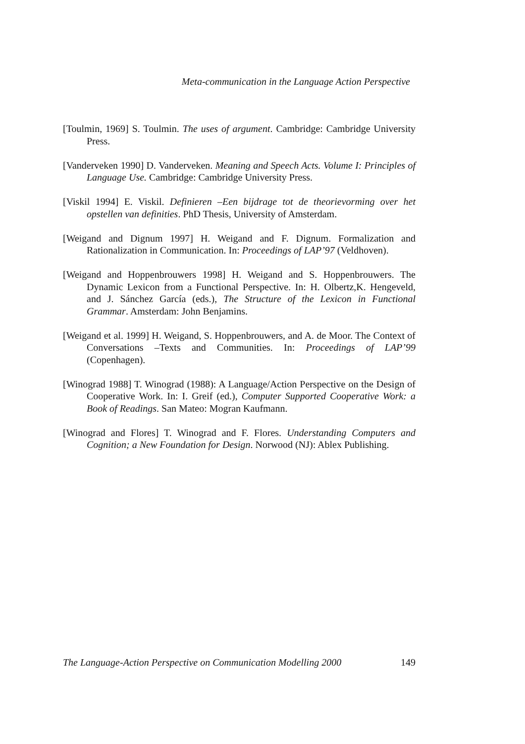Meta-communication in the Language Action Perspective
[Toulmin, 1969] S. Toulmin. The uses of argument. Cambridge: Cambridge University Press.
[Vanderveken 1990] D. Vanderveken. Meaning and Speech Acts. Volume I: Principles of Language Use. Cambridge: Cambridge University Press.
[Viskil 1994] E. Viskil. Definieren –Een bijdrage tot de theorievorming over het opstellen van definities. PhD Thesis, University of Amsterdam.
[Weigand and Dignum 1997] H. Weigand and F. Dignum. Formalization and Rationalization in Communication. In: Proceedings of LAP’97 (Veldhoven).
[Weigand and Hoppenbrouwers 1998] H. Weigand and S. Hoppenbrouwers. The Dynamic Lexicon from a Functional Perspective. In: H. Olbertz,K. Hengeveld, and J. Sánchez García (eds.), The Structure of the Lexicon in Functional Grammar. Amsterdam: John Benjamins.
[Weigand et al. 1999] H. Weigand, S. Hoppenbrouwers, and A. de Moor. The Context of Conversations –Texts and Communities. In: Proceedings of LAP’99 (Copenhagen).
[Winograd 1988] T. Winograd (1988): A Language/Action Perspective on the Design of Cooperative Work. In: I. Greif (ed.), Computer Supported Cooperative Work: a Book of Readings. San Mateo: Mogran Kaufmann.
[Winograd and Flores] T. Winograd and F. Flores. Understanding Computers and Cognition; a New Foundation for Design. Norwood (NJ): Ablex Publishing.
The Language-Action Perspective on Communication Modelling 2000 149